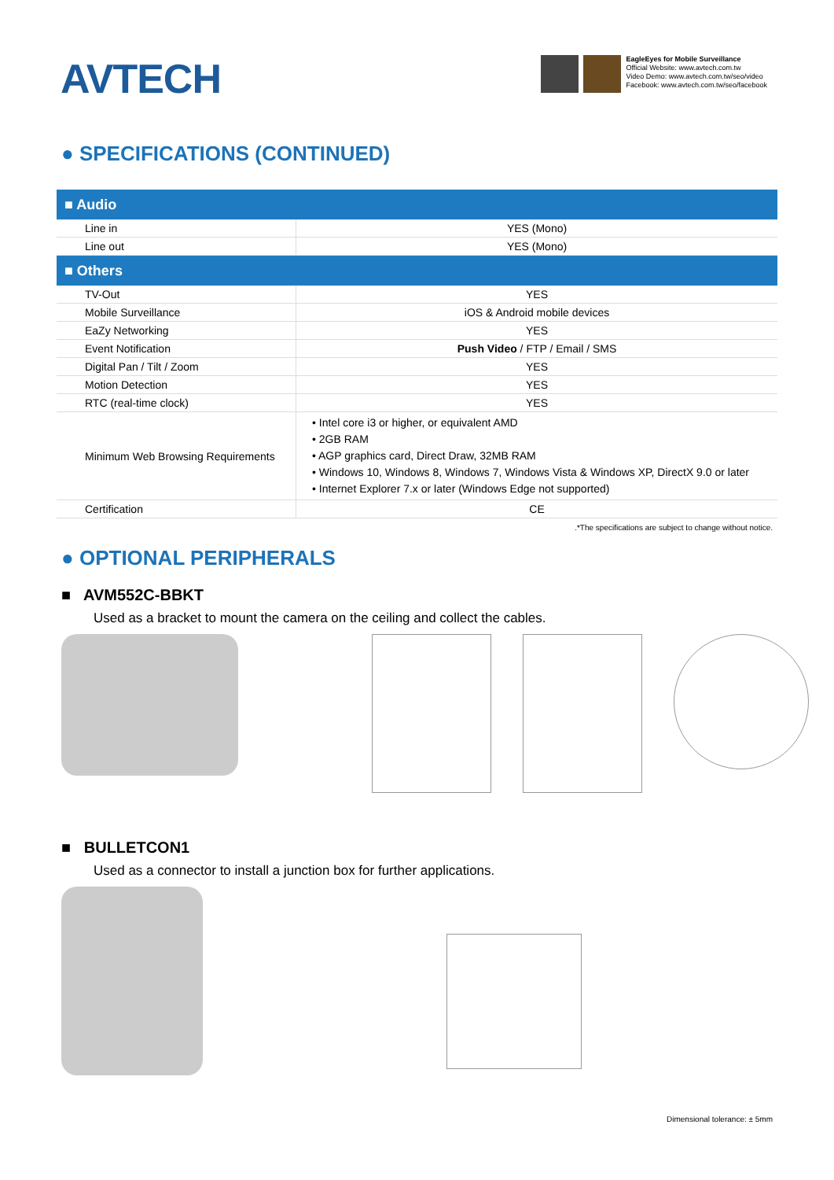AVTECH
EagleEyes for Mobile Surveillance
Official Website: www.avtech.com.tw
Video Demo: www.avtech.com.tw/seo/video
Facebook: www.avtech.com.tw/seo/facebook
● SPECIFICATIONS (CONTINUED)
| ■ Audio | |
| --- | --- |
| Line in | YES (Mono) |
| Line out | YES (Mono) |
| ■ Others | |
| TV-Out | YES |
| Mobile Surveillance | iOS & Android mobile devices |
| EaZy Networking | YES |
| Event Notification | Push Video / FTP / Email / SMS |
| Digital Pan / Tilt / Zoom | YES |
| Motion Detection | YES |
| RTC (real-time clock) | YES |
| Minimum Web Browsing Requirements | • Intel core i3 or higher, or equivalent AMD • 2GB RAM • AGP graphics card, Direct Draw, 32MB RAM • Windows 10, Windows 8, Windows 7, Windows Vista & Windows XP, DirectX 9.0 or later • Internet Explorer 7.x or later (Windows Edge not supported) |
| Certification | CE |
.*The specifications are subject to change without notice.
● OPTIONAL PERIPHERALS
■ AVM552C-BBKT
Used as a bracket to mount the camera on the ceiling and collect the cables.
■ BULLETCON1
Used as a connector to install a junction box for further applications.
Dimensional tolerance: ± 5mm